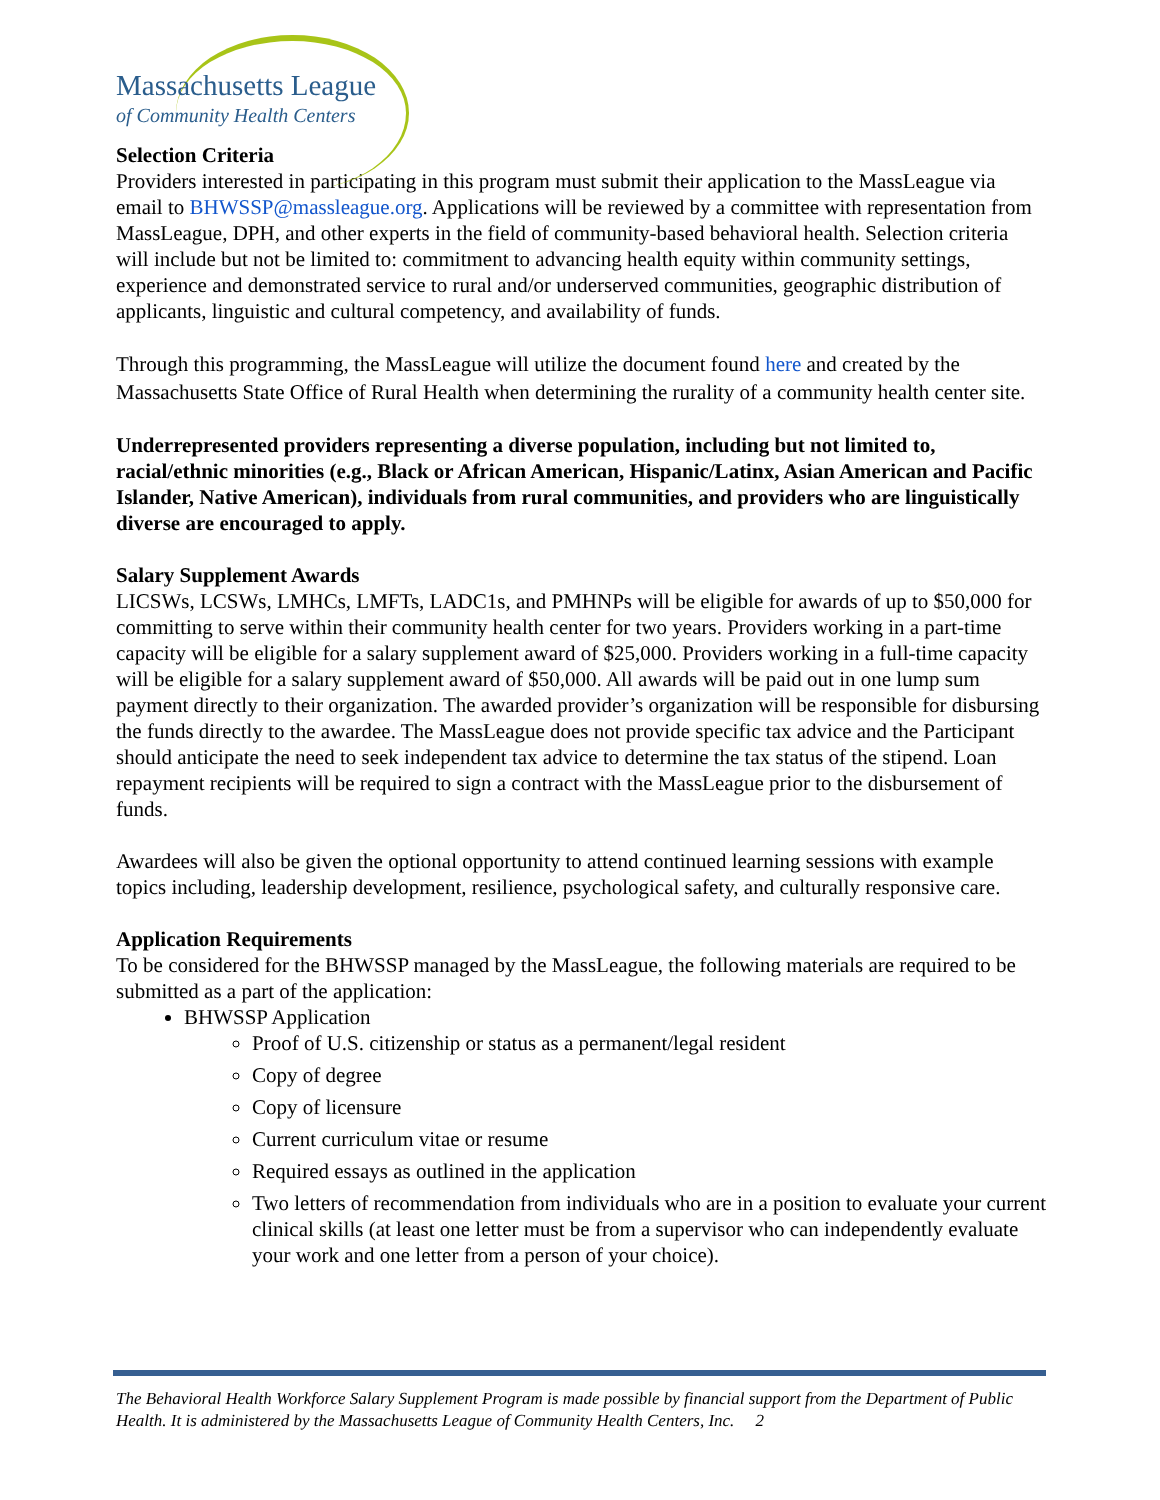Massachusetts League
of Community Health Centers
Selection Criteria
Providers interested in participating in this program must submit their application to the MassLeague via email to BHWSSP@massleague.org. Applications will be reviewed by a committee with representation from MassLeague, DPH, and other experts in the field of community-based behavioral health. Selection criteria will include but not be limited to: commitment to advancing health equity within community settings, experience and demonstrated service to rural and/or underserved communities, geographic distribution of applicants, linguistic and cultural competency, and availability of funds.
Through this programming, the MassLeague will utilize the document found here and created by the Massachusetts State Office of Rural Health when determining the rurality of a community health center site.
Underrepresented providers representing a diverse population, including but not limited to, racial/ethnic minorities (e.g., Black or African American, Hispanic/Latinx, Asian American and Pacific Islander, Native American), individuals from rural communities, and providers who are linguistically diverse are encouraged to apply.
Salary Supplement Awards
LICSWs, LCSWs, LMHCs, LMFTs, LADC1s, and PMHNPs will be eligible for awards of up to $50,000 for committing to serve within their community health center for two years. Providers working in a part-time capacity will be eligible for a salary supplement award of $25,000. Providers working in a full-time capacity will be eligible for a salary supplement award of $50,000. All awards will be paid out in one lump sum payment directly to their organization. The awarded provider’s organization will be responsible for disbursing the funds directly to the awardee. The MassLeague does not provide specific tax advice and the Participant should anticipate the need to seek independent tax advice to determine the tax status of the stipend. Loan repayment recipients will be required to sign a contract with the MassLeague prior to the disbursement of funds.
Awardees will also be given the optional opportunity to attend continued learning sessions with example topics including, leadership development, resilience, psychological safety, and culturally responsive care.
Application Requirements
To be considered for the BHWSSP managed by the MassLeague, the following materials are required to be submitted as a part of the application:
BHWSSP Application
Proof of U.S. citizenship or status as a permanent/legal resident
Copy of degree
Copy of licensure
Current curriculum vitae or resume
Required essays as outlined in the application
Two letters of recommendation from individuals who are in a position to evaluate your current clinical skills (at least one letter must be from a supervisor who can independently evaluate your work and one letter from a person of your choice).
The Behavioral Health Workforce Salary Supplement Program is made possible by financial support from the Department of Public Health. It is administered by the Massachusetts League of Community Health Centers, Inc. 2